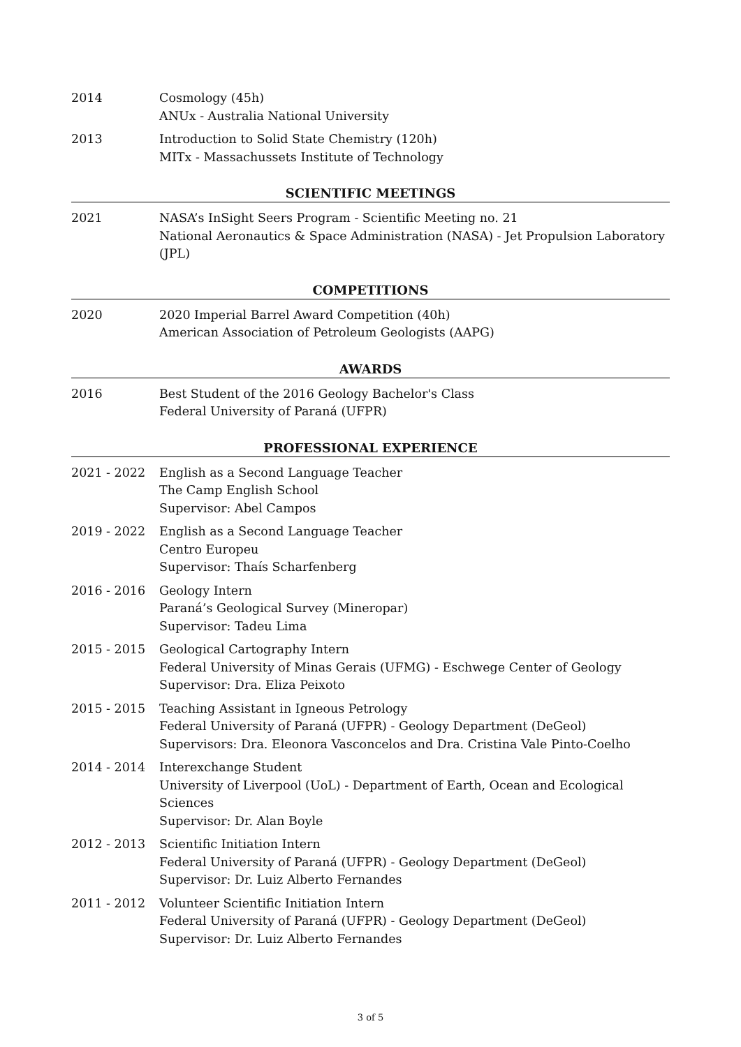2014 Cosmology (45h)
ANUx - Australia National University
2013 Introduction to Solid State Chemistry (120h)
MITx - Massachussets Institute of Technology
SCIENTIFIC MEETINGS
2021 NASA’s InSight Seers Program - Scientific Meeting no. 21
National Aeronautics & Space Administration (NASA) - Jet Propulsion Laboratory (JPL)
COMPETITIONS
2020 2020 Imperial Barrel Award Competition (40h)
American Association of Petroleum Geologists (AAPG)
AWARDS
2016 Best Student of the 2016 Geology Bachelor's Class
Federal University of Paraná (UFPR)
PROFESSIONAL EXPERIENCE
2021 - 2022 English as a Second Language Teacher
The Camp English School
Supervisor: Abel Campos
2019 - 2022 English as a Second Language Teacher
Centro Europeu
Supervisor: Thaís Scharfenberg
2016 - 2016 Geology Intern
Paraná’s Geological Survey (Mineropar)
Supervisor: Tadeu Lima
2015 - 2015 Geological Cartography Intern
Federal University of Minas Gerais (UFMG) - Eschwege Center of Geology
Supervisor: Dra. Eliza Peixoto
2015 - 2015 Teaching Assistant in Igneous Petrology
Federal University of Paraná (UFPR) - Geology Department (DeGeol)
Supervisors: Dra. Eleonora Vasconcelos and Dra. Cristina Vale Pinto-Coelho
2014 - 2014 Interexchange Student
University of Liverpool (UoL) - Department of Earth, Ocean and Ecological Sciences
Supervisor: Dr. Alan Boyle
2012 - 2013 Scientific Initiation Intern
Federal University of Paraná (UFPR) - Geology Department (DeGeol)
Supervisor: Dr. Luiz Alberto Fernandes
2011 - 2012 Volunteer Scientific Initiation Intern
Federal University of Paraná (UFPR) - Geology Department (DeGeol)
Supervisor: Dr. Luiz Alberto Fernandes
3 of 5